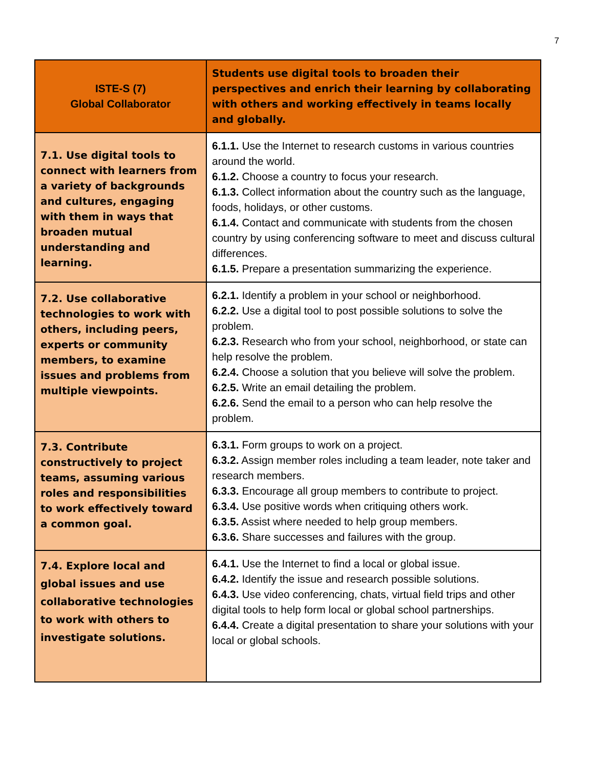7
| ISTE-S (7) Global Collaborator | Students use digital tools to broaden their perspectives and enrich their learning by collaborating with others and working effectively in teams locally and globally. |
| --- | --- |
| 7.1. Use digital tools to connect with learners from a variety of backgrounds and cultures, engaging with them in ways that broaden mutual understanding and learning. | 6.1.1. Use the Internet to research customs in various countries around the world. 6.1.2. Choose a country to focus your research. 6.1.3. Collect information about the country such as the language, foods, holidays, or other customs. 6.1.4. Contact and communicate with students from the chosen country by using conferencing software to meet and discuss cultural differences. 6.1.5. Prepare a presentation summarizing the experience. |
| 7.2. Use collaborative technologies to work with others, including peers, experts or community members, to examine issues and problems from multiple viewpoints. | 6.2.1. Identify a problem in your school or neighborhood. 6.2.2. Use a digital tool to post possible solutions to solve the problem. 6.2.3. Research who from your school, neighborhood, or state can help resolve the problem. 6.2.4. Choose a solution that you believe will solve the problem. 6.2.5. Write an email detailing the problem. 6.2.6. Send the email to a person who can help resolve the problem. |
| 7.3. Contribute constructively to project teams, assuming various roles and responsibilities to work effectively toward a common goal. | 6.3.1. Form groups to work on a project. 6.3.2. Assign member roles including a team leader, note taker and research members. 6.3.3. Encourage all group members to contribute to project. 6.3.4. Use positive words when critiquing others work. 6.3.5. Assist where needed to help group members. 6.3.6. Share successes and failures with the group. |
| 7.4. Explore local and global issues and use collaborative technologies to work with others to investigate solutions. | 6.4.1. Use the Internet to find a local or global issue. 6.4.2. Identify the issue and research possible solutions. 6.4.3. Use video conferencing, chats, virtual field trips and other digital tools to help form local or global school partnerships. 6.4.4. Create a digital presentation to share your solutions with your local or global schools. |